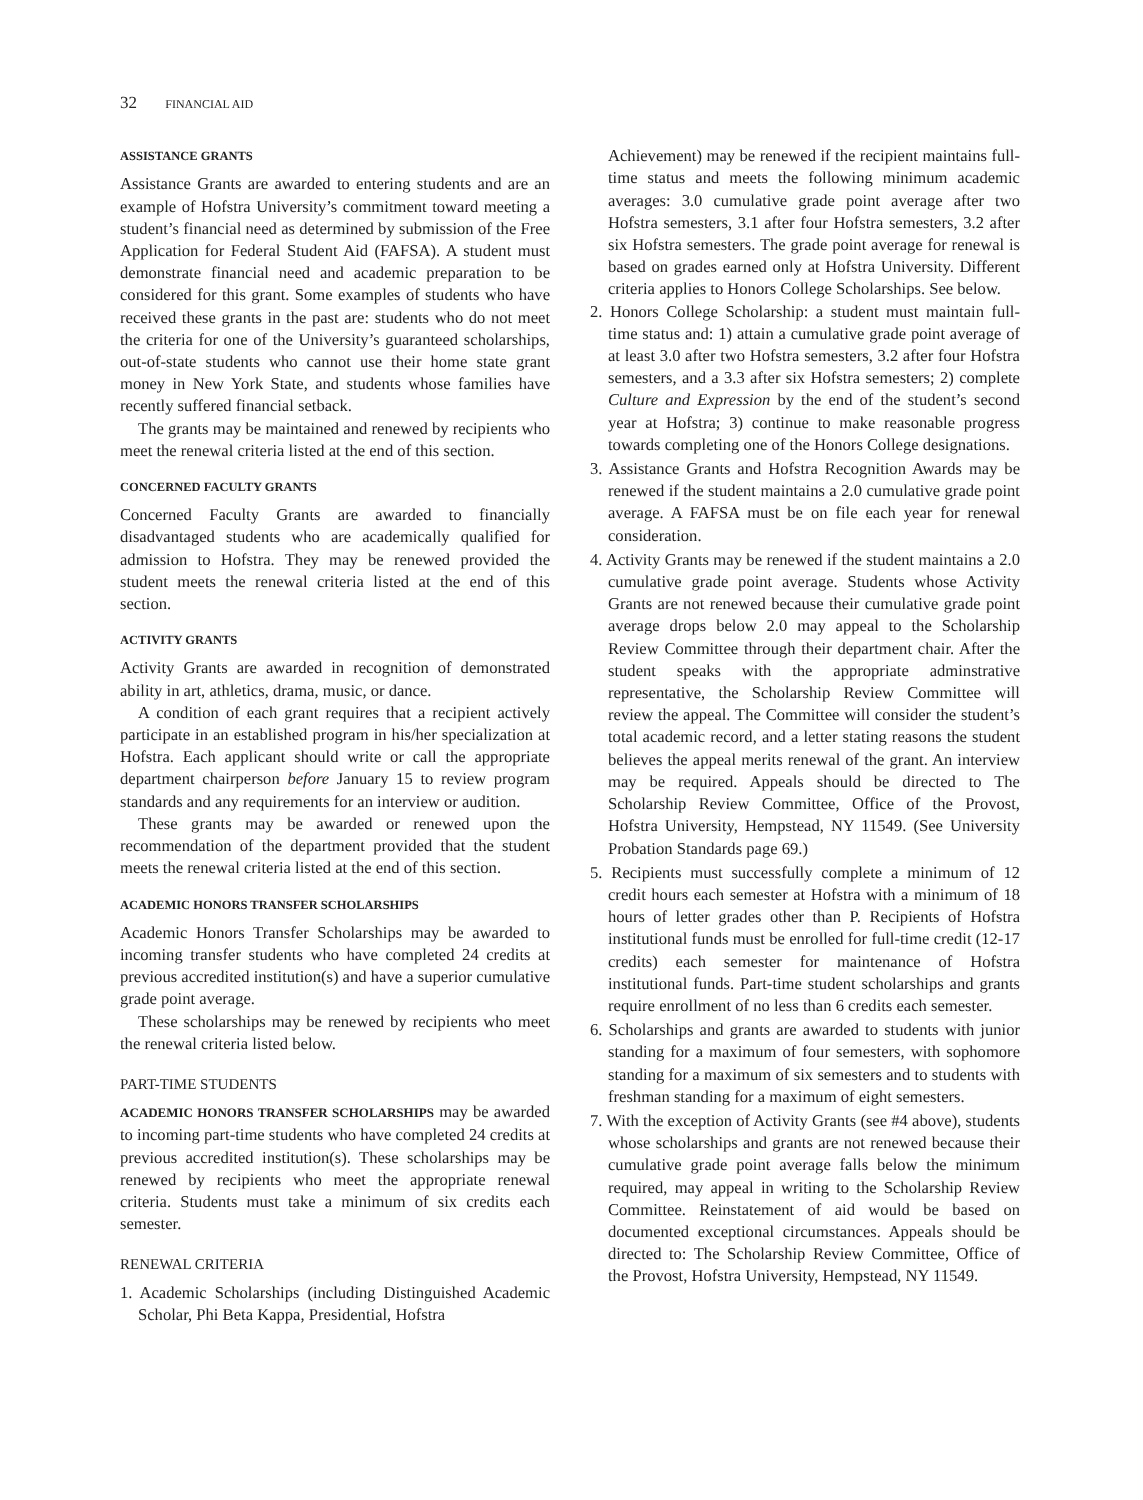32 FINANCIAL AID
ASSISTANCE GRANTS
Assistance Grants are awarded to entering students and are an example of Hofstra University’s commitment toward meeting a student’s financial need as determined by submission of the Free Application for Federal Student Aid (FAFSA). A student must demonstrate financial need and academic preparation to be considered for this grant. Some examples of students who have received these grants in the past are: students who do not meet the criteria for one of the University’s guaranteed scholarships, out-of-state students who cannot use their home state grant money in New York State, and students whose families have recently suffered financial setback.
The grants may be maintained and renewed by recipients who meet the renewal criteria listed at the end of this section.
CONCERNED FACULTY GRANTS
Concerned Faculty Grants are awarded to financially disadvantaged students who are academically qualified for admission to Hofstra. They may be renewed provided the student meets the renewal criteria listed at the end of this section.
ACTIVITY GRANTS
Activity Grants are awarded in recognition of demonstrated ability in art, athletics, drama, music, or dance.
A condition of each grant requires that a recipient actively participate in an established program in his/her specialization at Hofstra. Each applicant should write or call the appropriate department chairperson before January 15 to review program standards and any requirements for an interview or audition.
These grants may be awarded or renewed upon the recommendation of the department provided that the student meets the renewal criteria listed at the end of this section.
ACADEMIC HONORS TRANSFER SCHOLARSHIPS
Academic Honors Transfer Scholarships may be awarded to incoming transfer students who have completed 24 credits at previous accredited institution(s) and have a superior cumulative grade point average.
These scholarships may be renewed by recipients who meet the renewal criteria listed below.
PART-TIME STUDENTS
ACADEMIC HONORS TRANSFER SCHOLARSHIPS may be awarded to incoming part-time students who have completed 24 credits at previous accredited institution(s). These scholarships may be renewed by recipients who meet the appropriate renewal criteria. Students must take a minimum of six credits each semester.
RENEWAL CRITERIA
1. Academic Scholarships (including Distinguished Academic Scholar, Phi Beta Kappa, Presidential, Hofstra
Achievement) may be renewed if the recipient maintains full-time status and meets the following minimum academic averages: 3.0 cumulative grade point average after two Hofstra semesters, 3.1 after four Hofstra semesters, 3.2 after six Hofstra semesters. The grade point average for renewal is based on grades earned only at Hofstra University. Different criteria applies to Honors College Scholarships. See below.
2. Honors College Scholarship: a student must maintain full-time status and: 1) attain a cumulative grade point average of at least 3.0 after two Hofstra semesters, 3.2 after four Hofstra semesters, and a 3.3 after six Hofstra semesters; 2) complete Culture and Expression by the end of the student’s second year at Hofstra; 3) continue to make reasonable progress towards completing one of the Honors College designations.
3. Assistance Grants and Hofstra Recognition Awards may be renewed if the student maintains a 2.0 cumulative grade point average. A FAFSA must be on file each year for renewal consideration.
4. Activity Grants may be renewed if the student maintains a 2.0 cumulative grade point average. Students whose Activity Grants are not renewed because their cumulative grade point average drops below 2.0 may appeal to the Scholarship Review Committee through their department chair. After the student speaks with the appropriate adminstrative representative, the Scholarship Review Committee will review the appeal. The Committee will consider the student’s total academic record, and a letter stating reasons the student believes the appeal merits renewal of the grant. An interview may be required. Appeals should be directed to The Scholarship Review Committee, Office of the Provost, Hofstra University, Hempstead, NY 11549. (See University Probation Standards page 69.)
5. Recipients must successfully complete a minimum of 12 credit hours each semester at Hofstra with a minimum of 18 hours of letter grades other than P. Recipients of Hofstra institutional funds must be enrolled for full-time credit (12-17 credits) each semester for maintenance of Hofstra institutional funds. Part-time student scholarships and grants require enrollment of no less than 6 credits each semester.
6. Scholarships and grants are awarded to students with junior standing for a maximum of four semesters, with sophomore standing for a maximum of six semesters and to students with freshman standing for a maximum of eight semesters.
7. With the exception of Activity Grants (see #4 above), students whose scholarships and grants are not renewed because their cumulative grade point average falls below the minimum required, may appeal in writing to the Scholarship Review Committee. Reinstatement of aid would be based on documented exceptional circumstances. Appeals should be directed to: The Scholarship Review Committee, Office of the Provost, Hofstra University, Hempstead, NY 11549.